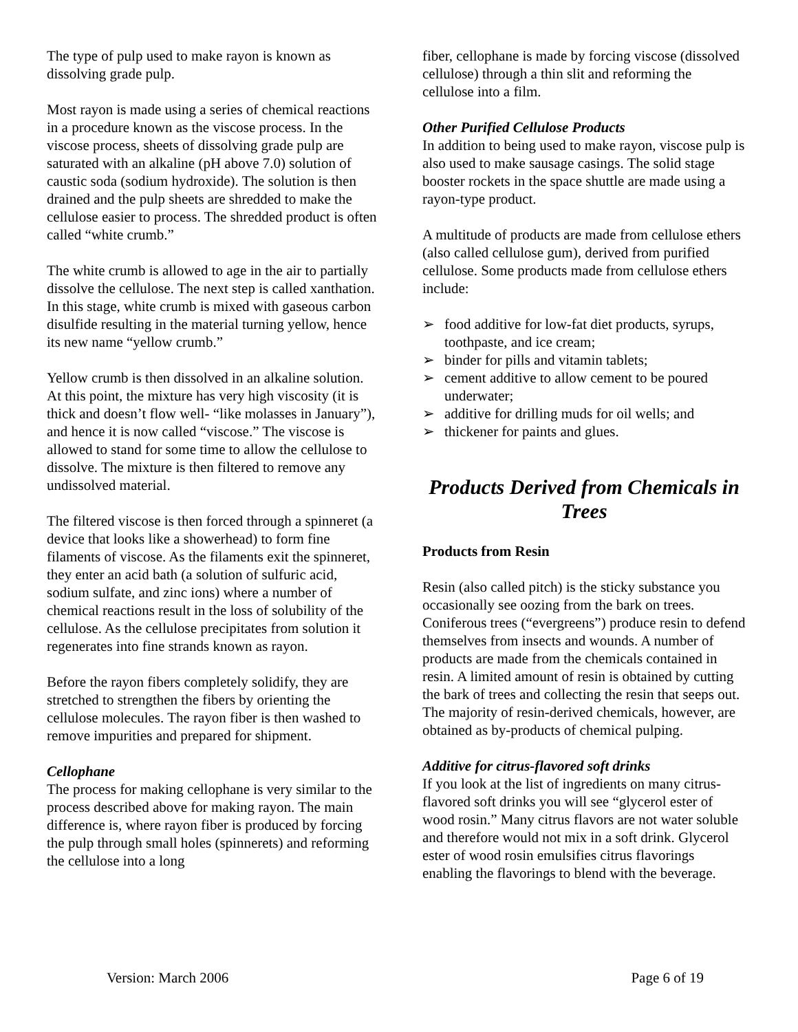The type of pulp used to make rayon is known as dissolving grade pulp.
Most rayon is made using a series of chemical reactions in a procedure known as the viscose process. In the viscose process, sheets of dissolving grade pulp are saturated with an alkaline (pH above 7.0) solution of caustic soda (sodium hydroxide). The solution is then drained and the pulp sheets are shredded to make the cellulose easier to process. The shredded product is often called “white crumb.”
The white crumb is allowed to age in the air to partially dissolve the cellulose. The next step is called xanthation. In this stage, white crumb is mixed with gaseous carbon disulfide resulting in the material turning yellow, hence its new name “yellow crumb.”
Yellow crumb is then dissolved in an alkaline solution. At this point, the mixture has very high viscosity (it is thick and doesn’t flow well- “like molasses in January”), and hence it is now called “viscose.” The viscose is allowed to stand for some time to allow the cellulose to dissolve. The mixture is then filtered to remove any undissolved material.
The filtered viscose is then forced through a spinneret (a device that looks like a showerhead) to form fine filaments of viscose. As the filaments exit the spinneret, they enter an acid bath (a solution of sulfuric acid, sodium sulfate, and zinc ions) where a number of chemical reactions result in the loss of solubility of the cellulose. As the cellulose precipitates from solution it regenerates into fine strands known as rayon.
Before the rayon fibers completely solidify, they are stretched to strengthen the fibers by orienting the cellulose molecules. The rayon fiber is then washed to remove impurities and prepared for shipment.
Cellophane
The process for making cellophane is very similar to the process described above for making rayon. The main difference is, where rayon fiber is produced by forcing the pulp through small holes (spinnerets) and reforming the cellulose into a long
fiber, cellophane is made by forcing viscose (dissolved cellulose) through a thin slit and reforming the cellulose into a film.
Other Purified Cellulose Products
In addition to being used to make rayon, viscose pulp is also used to make sausage casings. The solid stage booster rockets in the space shuttle are made using a rayon-type product.
A multitude of products are made from cellulose ethers (also called cellulose gum), derived from purified cellulose. Some products made from cellulose ethers include:
➢ food additive for low-fat diet products, syrups, toothpaste, and ice cream;
➢ binder for pills and vitamin tablets;
➢ cement additive to allow cement to be poured underwater;
➢ additive for drilling muds for oil wells; and
➢ thickener for paints and glues.
Products Derived from Chemicals in Trees
Products from Resin
Resin (also called pitch) is the sticky substance you occasionally see oozing from the bark on trees. Coniferous trees (“evergreens”) produce resin to defend themselves from insects and wounds. A number of products are made from the chemicals contained in resin. A limited amount of resin is obtained by cutting the bark of trees and collecting the resin that seeps out. The majority of resin-derived chemicals, however, are obtained as by-products of chemical pulping.
Additive for citrus-flavored soft drinks
If you look at the list of ingredients on many citrus-flavored soft drinks you will see “glycerol ester of wood rosin.” Many citrus flavors are not water soluble and therefore would not mix in a soft drink. Glycerol ester of wood rosin emulsifies citrus flavorings enabling the flavorings to blend with the beverage.
Version: March 2006 Page 6 of 19